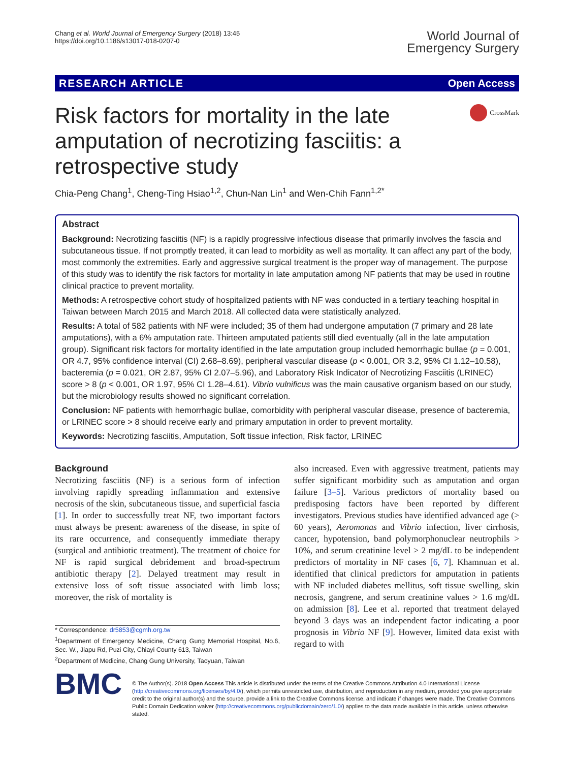Chang et al. World Journal of Emergency Surgery (2018) 13:45
https://doi.org/10.1186/s13017-018-0207-0
World Journal of
Emergency Surgery
RESEARCH ARTICLE Open Access
Risk factors for mortality in the late amputation of necrotizing fasciitis: a retrospective study
CrossMark
Chia-Peng Chang<sup>1</sup>, Cheng-Ting Hsiao<sup>1,2</sup>, Chun-Nan Lin<sup>1</sup> and Wen-Chih Fann<sup>1,2*</sup>
Abstract
Background: Necrotizing fasciitis (NF) is a rapidly progressive infectious disease that primarily involves the fascia and subcutaneous tissue. If not promptly treated, it can lead to morbidity as well as mortality. It can affect any part of the body, most commonly the extremities. Early and aggressive surgical treatment is the proper way of management. The purpose of this study was to identify the risk factors for mortality in late amputation among NF patients that may be used in routine clinical practice to prevent mortality.
Methods: A retrospective cohort study of hospitalized patients with NF was conducted in a tertiary teaching hospital in Taiwan between March 2015 and March 2018. All collected data were statistically analyzed.
Results: A total of 582 patients with NF were included; 35 of them had undergone amputation (7 primary and 28 late amputations), with a 6% amputation rate. Thirteen amputated patients still died eventually (all in the late amputation group). Significant risk factors for mortality identified in the late amputation group included hemorrhagic bullae (p = 0.001, OR 4.7, 95% confidence interval (CI) 2.68–8.69), peripheral vascular disease (p < 0.001, OR 3.2, 95% CI 1.12–10.58), bacteremia (p = 0.021, OR 2.87, 95% CI 2.07–5.96), and Laboratory Risk Indicator of Necrotizing Fasciitis (LRINEC) score > 8 (p < 0.001, OR 1.97, 95% CI 1.28–4.61). Vibrio vulnificus was the main causative organism based on our study, but the microbiology results showed no significant correlation.
Conclusion: NF patients with hemorrhagic bullae, comorbidity with peripheral vascular disease, presence of bacteremia, or LRINEC score > 8 should receive early and primary amputation in order to prevent mortality.
Keywords: Necrotizing fasciitis, Amputation, Soft tissue infection, Risk factor, LRINEC
Background
Necrotizing fasciitis (NF) is a serious form of infection involving rapidly spreading inflammation and extensive necrosis of the skin, subcutaneous tissue, and superficial fascia [1]. In order to successfully treat NF, two important factors must always be present: awareness of the disease, in spite of its rare occurrence, and consequently immediate therapy (surgical and antibiotic treatment). The treatment of choice for NF is rapid surgical debridement and broad-spectrum antibiotic therapy [2]. Delayed treatment may result in extensive loss of soft tissue associated with limb loss; moreover, the risk of mortality is
* Correspondence: dr5853@cgmh.org.tw
<sup>1</sup> Department of Emergency Medicine, Chang Gung Memorial Hospital, No.6, Sec. W., Jiapu Rd, Puzi City, Chiayi County 613, Taiwan
<sup>2</sup> Department of Medicine, Chang Gung University, Taoyuan, Taiwan
also increased. Even with aggressive treatment, patients may suffer significant morbidity such as amputation and organ failure [3–5]. Various predictors of mortality based on predisposing factors have been reported by different investigators. Previous studies have identified advanced age (> 60 years), Aeromonas and Vibrio infection, liver cirrhosis, cancer, hypotension, band polymorphonuclear neutrophils > 10%, and serum creatinine level > 2 mg/dL to be independent predictors of mortality in NF cases [6, 7]. Khamnuan et al. identified that clinical predictors for amputation in patients with NF included diabetes mellitus, soft tissue swelling, skin necrosis, gangrene, and serum creatinine values > 1.6 mg/dL on admission [8]. Lee et al. reported that treatment delayed beyond 3 days was an independent factor indicating a poor prognosis in Vibrio NF [9]. However, limited data exist with regard to with
BMC
© The Author(s). 2018 Open Access This article is distributed under the terms of the Creative Commons Attribution 4.0 International License (http://creativecommons.org/licenses/by/4.0/), which permits unrestricted use, distribution, and reproduction in any medium, provided you give appropriate credit to the original author(s) and the source, provide a link to the Creative Commons license, and indicate if changes were made. The Creative Commons Public Domain Dedication waiver (http://creativecommons.org/publicdomain/zero/1.0/) applies to the data made available in this article, unless otherwise stated.